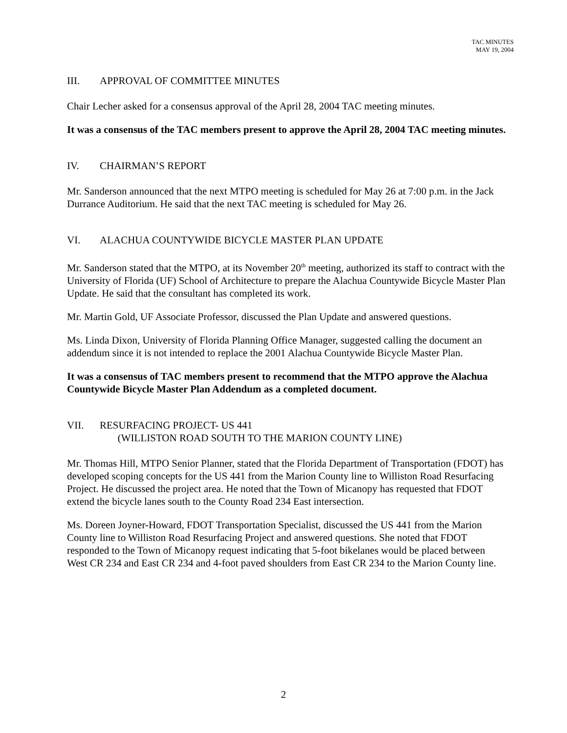TAC MINUTES
MAY 19, 2004
III. APPROVAL OF COMMITTEE MINUTES
Chair Lecher asked for a consensus approval of the April 28, 2004 TAC meeting minutes.
It was a consensus of the TAC members present to approve the April 28, 2004 TAC meeting minutes.
IV. CHAIRMAN’S REPORT
Mr. Sanderson announced that the next MTPO meeting is scheduled for May 26 at 7:00 p.m. in the Jack Durrance Auditorium. He said that the next TAC meeting is scheduled for May 26.
VI. ALACHUA COUNTYWIDE BICYCLE MASTER PLAN UPDATE
Mr. Sanderson stated that the MTPO, at its November 20<sup>th</sup> meeting, authorized its staff to contract with the University of Florida (UF) School of Architecture to prepare the Alachua Countywide Bicycle Master Plan Update. He said that the consultant has completed its work.
Mr. Martin Gold, UF Associate Professor, discussed the Plan Update and answered questions.
Ms. Linda Dixon, University of Florida Planning Office Manager, suggested calling the document an addendum since it is not intended to replace the 2001 Alachua Countywide Bicycle Master Plan.
It was a consensus of TAC members present to recommend that the MTPO approve the Alachua Countywide Bicycle Master Plan Addendum as a completed document.
VII. RESURFACING PROJECT- US 441
(WILLISTON ROAD SOUTH TO THE MARION COUNTY LINE)
Mr. Thomas Hill, MTPO Senior Planner, stated that the Florida Department of Transportation (FDOT) has developed scoping concepts for the US 441 from the Marion County line to Williston Road Resurfacing Project. He discussed the project area. He noted that the Town of Micanopy has requested that FDOT extend the bicycle lanes south to the County Road 234 East intersection.
Ms. Doreen Joyner-Howard, FDOT Transportation Specialist, discussed the US 441 from the Marion County line to Williston Road Resurfacing Project and answered questions. She noted that FDOT responded to the Town of Micanopy request indicating that 5-foot bikelanes would be placed between West CR 234 and East CR 234 and 4-foot paved shoulders from East CR 234 to the Marion County line.
2